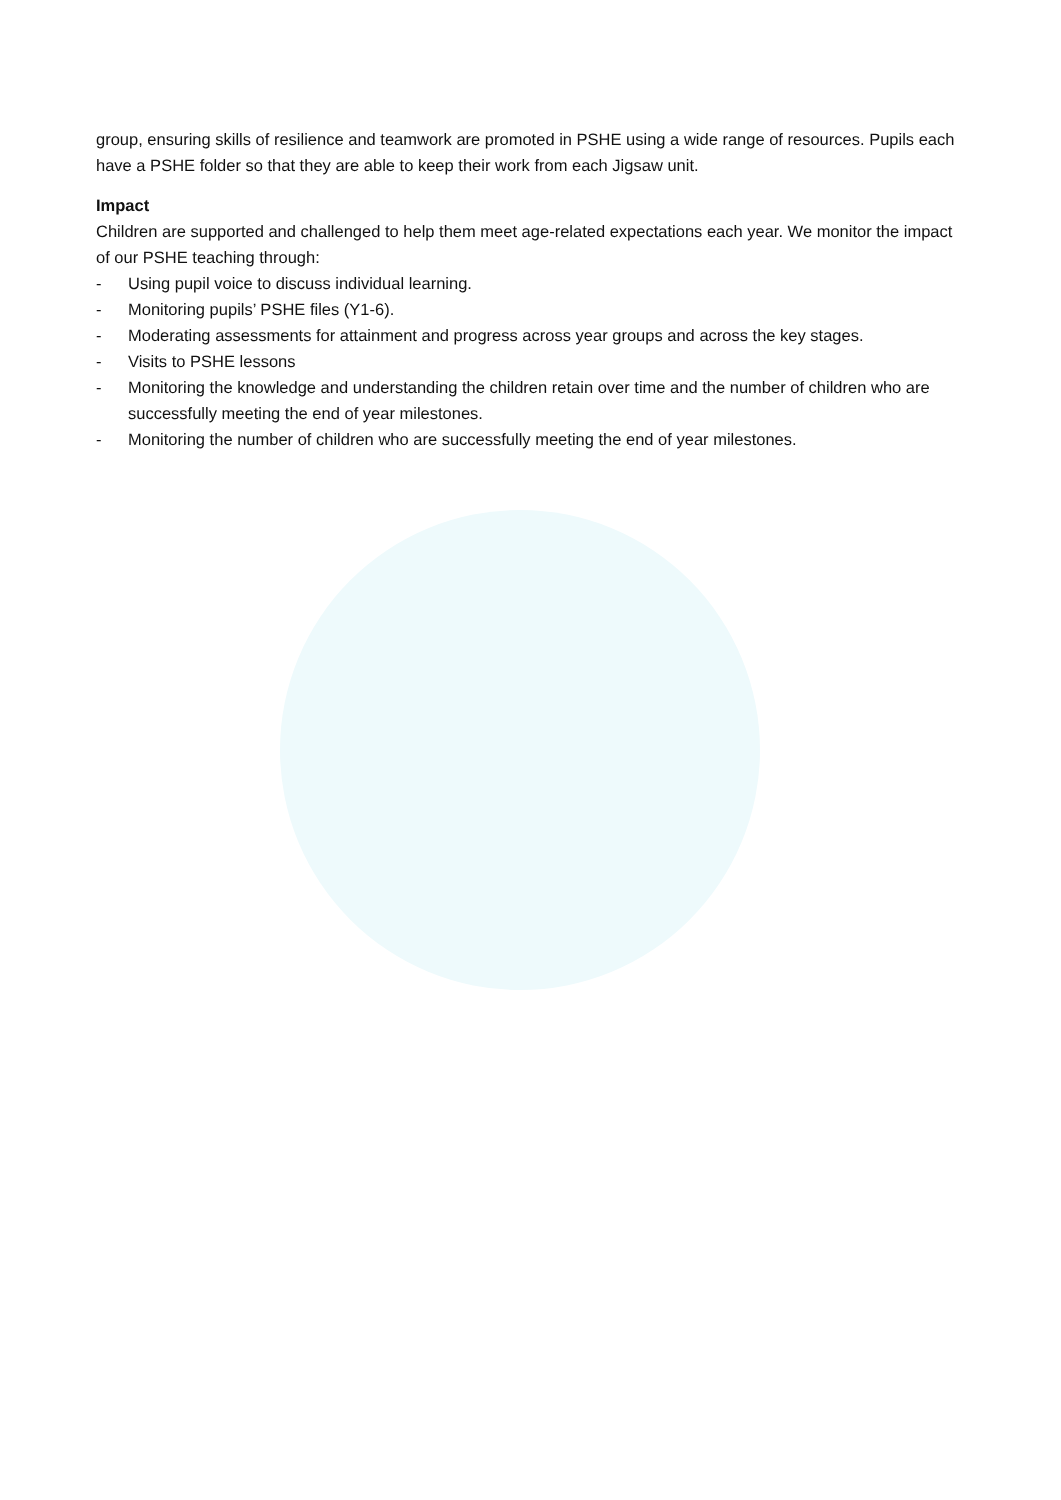group, ensuring skills of resilience and teamwork are promoted in PSHE using a wide range of resources. Pupils each have a PSHE folder so that they are able to keep their work from each Jigsaw unit.
Impact
Children are supported and challenged to help them meet age-related expectations each year. We monitor the impact of our PSHE teaching through:
- Using pupil voice to discuss individual learning.
- Monitoring pupils’ PSHE files (Y1-6).
- Moderating assessments for attainment and progress across year groups and across the key stages.
- Visits to PSHE lessons
- Monitoring the knowledge and understanding the children retain over time and the number of children who are successfully meeting the end of year milestones.
- Monitoring the number of children who are successfully meeting the end of year milestones.